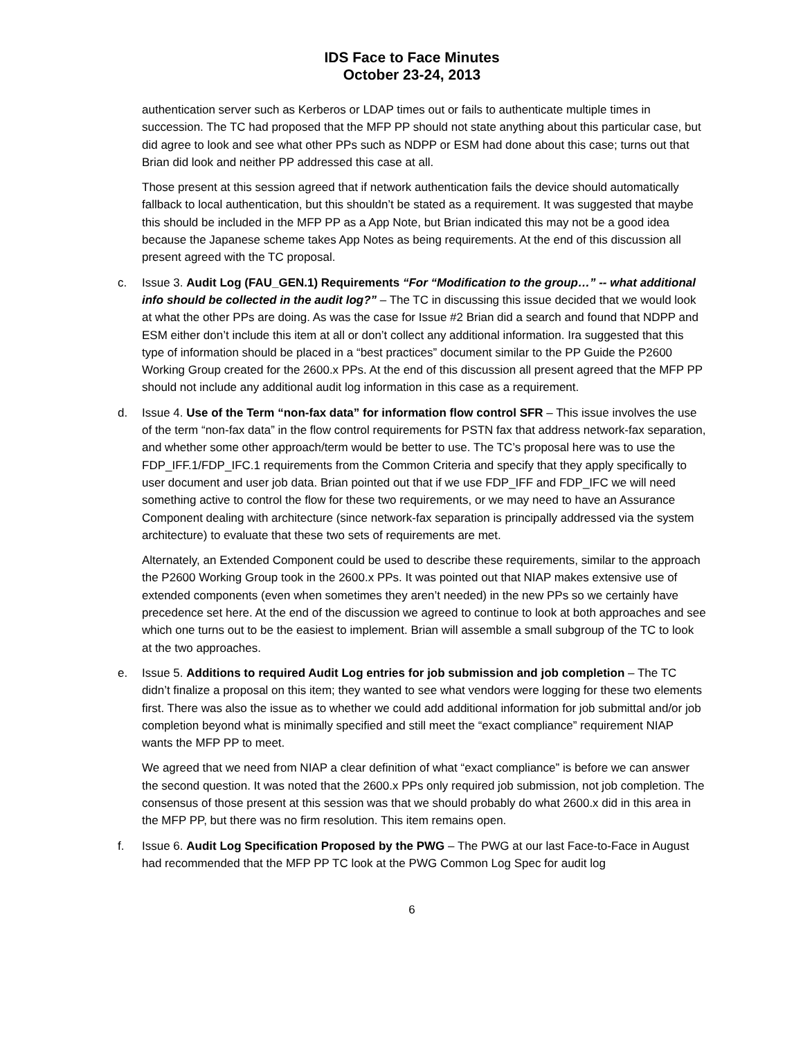IDS Face to Face Minutes
October 23-24, 2013
authentication server such as Kerberos or LDAP times out or fails to authenticate multiple times in succession. The TC had proposed that the MFP PP should not state anything about this particular case, but did agree to look and see what other PPs such as NDPP or ESM had done about this case; turns out that Brian did look and neither PP addressed this case at all.
Those present at this session agreed that if network authentication fails the device should automatically fallback to local authentication, but this shouldn’t be stated as a requirement. It was suggested that maybe this should be included in the MFP PP as a App Note, but Brian indicated this may not be a good idea because the Japanese scheme takes App Notes as being requirements. At the end of this discussion all present agreed with the TC proposal.
c. Issue 3. Audit Log (FAU_GEN.1) Requirements “For “Modification to the group…” -- what additional info should be collected in the audit log?” – The TC in discussing this issue decided that we would look at what the other PPs are doing. As was the case for Issue #2 Brian did a search and found that NDPP and ESM either don’t include this item at all or don’t collect any additional information. Ira suggested that this type of information should be placed in a “best practices” document similar to the PP Guide the P2600 Working Group created for the 2600.x PPs. At the end of this discussion all present agreed that the MFP PP should not include any additional audit log information in this case as a requirement.
d. Issue 4. Use of the Term “non-fax data” for information flow control SFR – This issue involves the use of the term “non-fax data” in the flow control requirements for PSTN fax that address network-fax separation, and whether some other approach/term would be better to use. The TC’s proposal here was to use the FDP_IFF.1/FDP_IFC.1 requirements from the Common Criteria and specify that they apply specifically to user document and user job data. Brian pointed out that if we use FDP_IFF and FDP_IFC we will need something active to control the flow for these two requirements, or we may need to have an Assurance Component dealing with architecture (since network-fax separation is principally addressed via the system architecture) to evaluate that these two sets of requirements are met.
Alternately, an Extended Component could be used to describe these requirements, similar to the approach the P2600 Working Group took in the 2600.x PPs. It was pointed out that NIAP makes extensive use of extended components (even when sometimes they aren’t needed) in the new PPs so we certainly have precedence set here. At the end of the discussion we agreed to continue to look at both approaches and see which one turns out to be the easiest to implement. Brian will assemble a small subgroup of the TC to look at the two approaches.
e. Issue 5. Additions to required Audit Log entries for job submission and job completion – The TC didn’t finalize a proposal on this item; they wanted to see what vendors were logging for these two elements first. There was also the issue as to whether we could add additional information for job submittal and/or job completion beyond what is minimally specified and still meet the “exact compliance” requirement NIAP wants the MFP PP to meet.
We agreed that we need from NIAP a clear definition of what “exact compliance” is before we can answer the second question. It was noted that the 2600.x PPs only required job submission, not job completion. The consensus of those present at this session was that we should probably do what 2600.x did in this area in the MFP PP, but there was no firm resolution. This item remains open.
f. Issue 6. Audit Log Specification Proposed by the PWG – The PWG at our last Face-to-Face in August had recommended that the MFP PP TC look at the PWG Common Log Spec for audit log
6